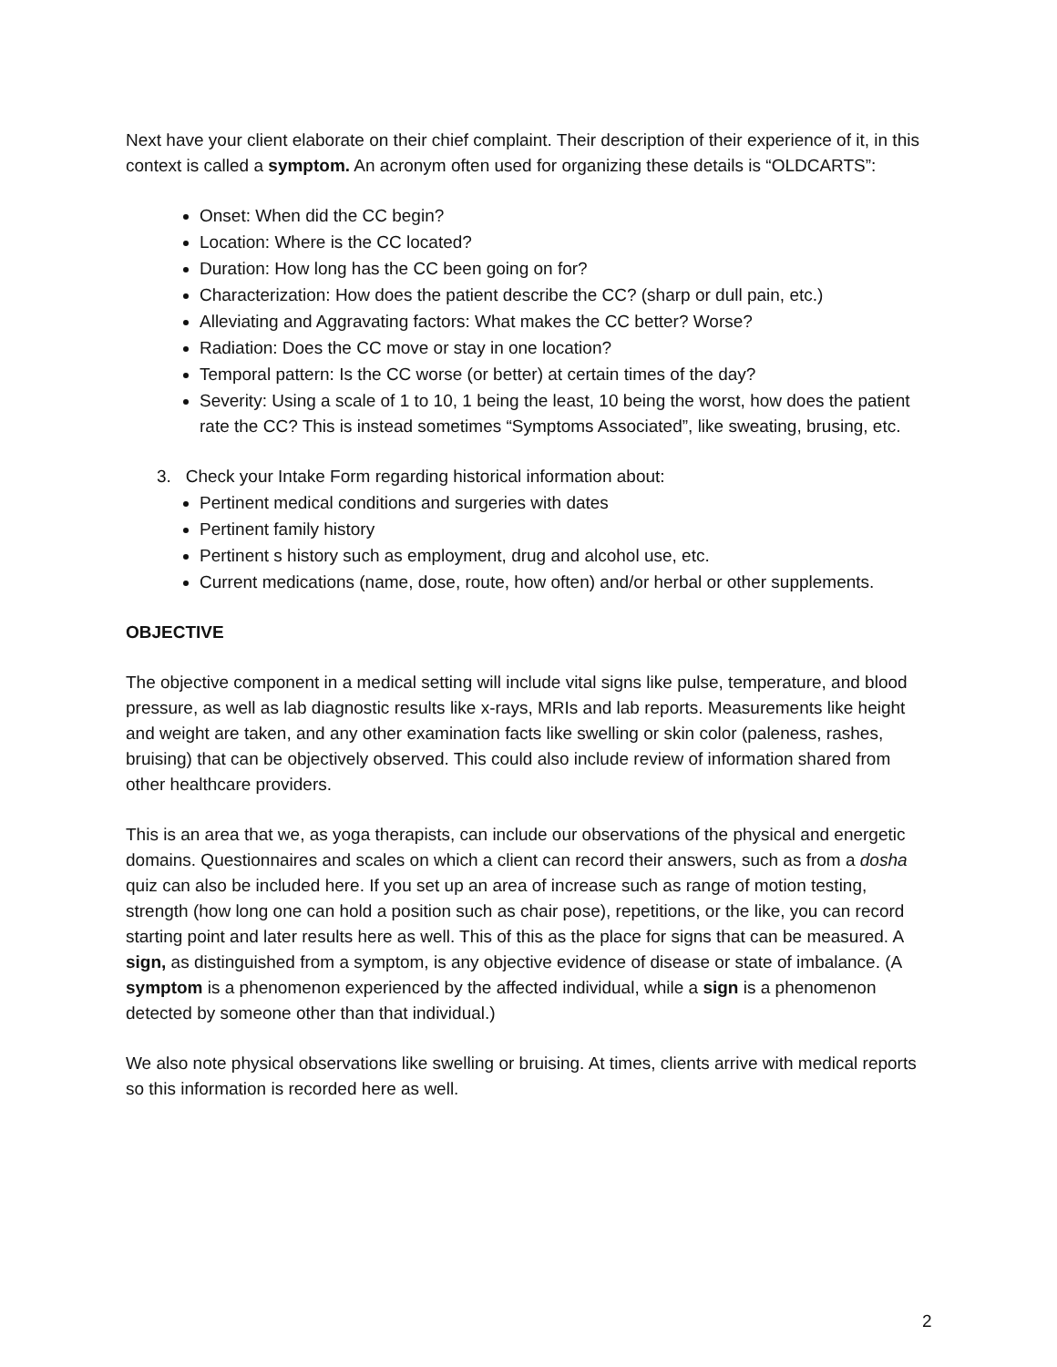Next have your client elaborate on their chief complaint. Their description of their experience of it, in this context is called a symptom. An acronym often used for organizing these details is “OLDCARTS”:
Onset: When did the CC begin?
Location: Where is the CC located?
Duration: How long has the CC been going on for?
Characterization: How does the patient describe the CC? (sharp or dull pain, etc.)
Alleviating and Aggravating factors: What makes the CC better? Worse?
Radiation: Does the CC move or stay in one location?
Temporal pattern: Is the CC worse (or better) at certain times of the day?
Severity: Using a scale of 1 to 10, 1 being the least, 10 being the worst, how does the patient rate the CC? This is instead sometimes “Symptoms Associated”, like sweating, brusing, etc.
3. Check your Intake Form regarding historical information about:
Pertinent medical conditions and surgeries with dates
Pertinent family history
Pertinent s history such as employment, drug and alcohol use, etc.
Current medications (name, dose, route, how often) and/or herbal or other supplements.
OBJECTIVE
The objective component in a medical setting will include vital signs like pulse, temperature, and blood pressure, as well as lab diagnostic results like x-rays, MRIs and lab reports. Measurements like height and weight are taken, and any other examination facts like swelling or skin color (paleness, rashes, bruising) that can be objectively observed. This could also include review of information shared from other healthcare providers.
This is an area that we, as yoga therapists, can include our observations of the physical and energetic domains. Questionnaires and scales on which a client can record their answers, such as from a dosha quiz can also be included here. If you set up an area of increase such as range of motion testing, strength (how long one can hold a position such as chair pose), repetitions, or the like, you can record starting point and later results here as well. This of this as the place for signs that can be measured. A sign, as distinguished from a symptom, is any objective evidence of disease or state of imbalance. (A symptom is a phenomenon experienced by the affected individual, while a sign is a phenomenon detected by someone other than that individual.)
We also note physical observations like swelling or bruising. At times, clients arrive with medical reports so this information is recorded here as well.
2